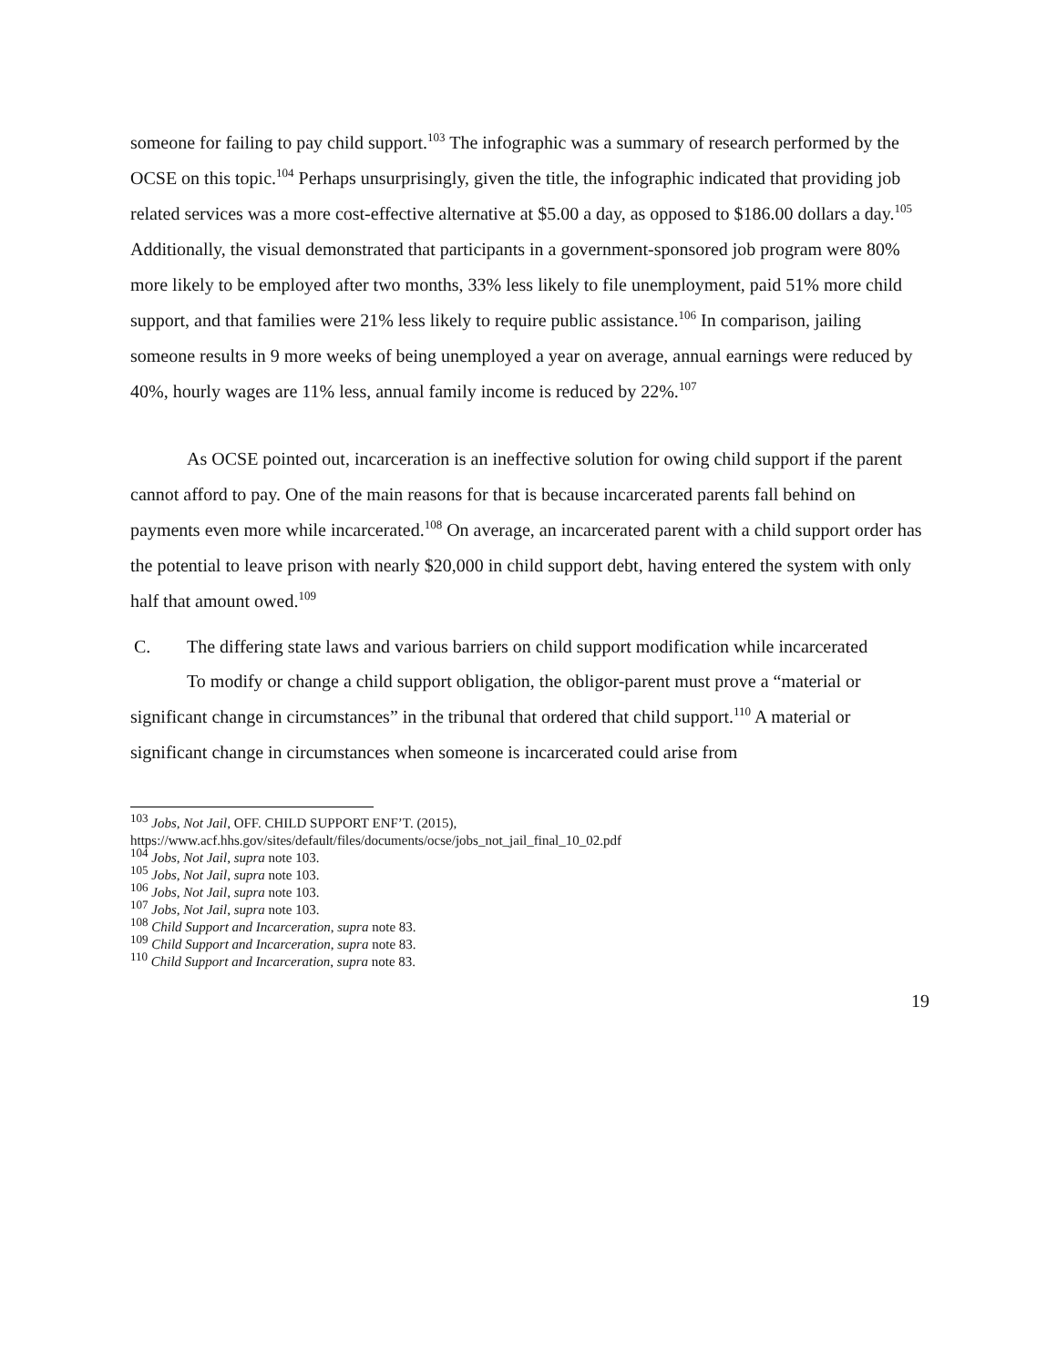someone for failing to pay child support.<sup>103</sup> The infographic was a summary of research performed by the OCSE on this topic.<sup>104</sup> Perhaps unsurprisingly, given the title, the infographic indicated that providing job related services was a more cost-effective alternative at $5.00 a day, as opposed to $186.00 dollars a day.<sup>105</sup> Additionally, the visual demonstrated that participants in a government-sponsored job program were 80% more likely to be employed after two months, 33% less likely to file unemployment, paid 51% more child support, and that families were 21% less likely to require public assistance.<sup>106</sup> In comparison, jailing someone results in 9 more weeks of being unemployed a year on average, annual earnings were reduced by 40%, hourly wages are 11% less, annual family income is reduced by 22%.<sup>107</sup>
As OCSE pointed out, incarceration is an ineffective solution for owing child support if the parent cannot afford to pay. One of the main reasons for that is because incarcerated parents fall behind on payments even more while incarcerated.<sup>108</sup> On average, an incarcerated parent with a child support order has the potential to leave prison with nearly $20,000 in child support debt, having entered the system with only half that amount owed.<sup>109</sup>
C. The differing state laws and various barriers on child support modification while incarcerated
To modify or change a child support obligation, the obligor-parent must prove a “material or significant change in circumstances” in the tribunal that ordered that child support.<sup>110</sup> A material or significant change in circumstances when someone is incarcerated could arise from
<sup>103</sup> Jobs, Not Jail, OFF. CHILD SUPPORT ENF’T. (2015),
https://www.acf.hhs.gov/sites/default/files/documents/ocse/jobs_not_jail_final_10_02.pdf
<sup>104</sup> Jobs, Not Jail, supra note 103.
<sup>105</sup> Jobs, Not Jail, supra note 103.
<sup>106</sup> Jobs, Not Jail, supra note 103.
<sup>107</sup> Jobs, Not Jail, supra note 103.
<sup>108</sup> Child Support and Incarceration, supra note 83.
<sup>109</sup> Child Support and Incarceration, supra note 83.
<sup>110</sup> Child Support and Incarceration, supra note 83.
19